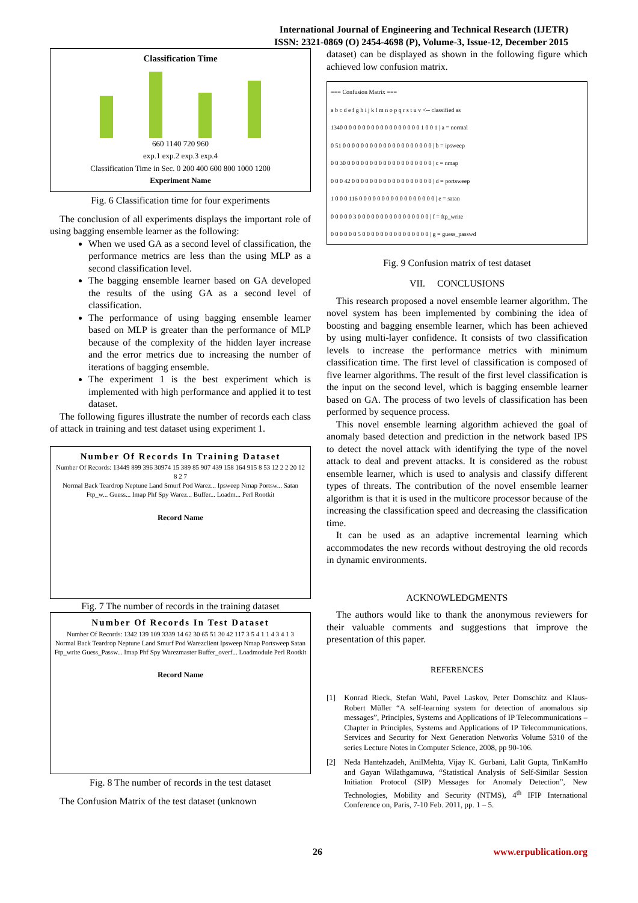International Journal of Engineering and Technical Research (IJETR)
ISSN: 2321-0869 (O) 2454-4698 (P), Volume-3, Issue-12, December 2015
Classification Time
660 1140 720 960
exp.1 exp.2 exp.3 exp.4
Classification Time in Sec. 0 200 400 600 800 1000 1200
Experiment Name
Fig. 6 Classification time for four experiments
The conclusion of all experiments displays the important role of using bagging ensemble learner as the following:
When we used GA as a second level of classification, the performance metrics are less than the using MLP as a second classification level.
The bagging ensemble learner based on GA developed the results of the using GA as a second level of classification.
The performance of using bagging ensemble learner based on MLP is greater than the performance of MLP because of the complexity of the hidden layer increase and the error metrics due to increasing the number of iterations of bagging ensemble.
The experiment 1 is the best experiment which is implemented with high performance and applied it to test dataset.
The following figures illustrate the number of records each class of attack in training and test dataset using experiment 1.
Number Of Records In Training Dataset
Number Of Records: 13449 899 396 30974 15 389 85 907 439 158 164 915 8 53 12 2 2 20 12 8 2 7
Normal Back Teardrop Neptune Land Smurf Pod Warez... Ipsweep Nmap Portsw... Satan Ftp_w... Guess... Imap Phf Spy Warez... Buffer... Loadm... Perl Rootkit
Record Name
Fig. 7 The number of records in the training dataset
Number Of Records In Test Dataset
Number Of Records: 1342 139 109 3339 14 62 30 65 51 30 42 117 3 5 4 1 1 4 3 4 1 3
Normal Back Teardrop Neptune Land Smurf Pod Warezclient Ipsweep Nmap Portsweep Satan Ftp_write Guess_Passw... Imap Phf Spy Warezmaster Buffer_overf... Loadmodule Perl Rootkit
Record Name
Fig. 8 The number of records in the test dataset
The Confusion Matrix of the test dataset (unknown
dataset) can be displayed as shown in the following figure which achieved low confusion matrix.
=== Confusion Matrix ===
a b c d e f g h i j k l m n o p q r s t u v <-- classified as
1340 0 0 0 0 0 0 0 0 0 0 0 0 0 0 0 0 0 1 0 0 1 | a = normal
0 51 0 0 0 0 0 0 0 0 0 0 0 0 0 0 0 0 0 0 0 0 | b = ipsweep
0 0 30 0 0 0 0 0 0 0 0 0 0 0 0 0 0 0 0 0 0 0 | c = nmap
0 0 0 42 0 0 0 0 0 0 0 0 0 0 0 0 0 0 0 0 0 0 | d = portsweep
1 0 0 0 116 0 0 0 0 0 0 0 0 0 0 0 0 0 0 0 0 0 | e = satan
0 0 0 0 0 3 0 0 0 0 0 0 0 0 0 0 0 0 0 0 0 0 | f = ftp_write
0 0 0 0 0 0 5 0 0 0 0 0 0 0 0 0 0 0 0 0 0 0 | g = guess_passwd
Fig. 9 Confusion matrix of test dataset
VII. CONCLUSIONS
This research proposed a novel ensemble learner algorithm. The novel system has been implemented by combining the idea of boosting and bagging ensemble learner, which has been achieved by using multi-layer confidence. It consists of two classification levels to increase the performance metrics with minimum classification time. The first level of classification is composed of five learner algorithms. The result of the first level classification is the input on the second level, which is bagging ensemble learner based on GA. The process of two levels of classification has been performed by sequence process.
This novel ensemble learning algorithm achieved the goal of anomaly based detection and prediction in the network based IPS to detect the novel attack with identifying the type of the novel attack to deal and prevent attacks. It is considered as the robust ensemble learner, which is used to analysis and classify different types of threats. The contribution of the novel ensemble learner algorithm is that it is used in the multicore processor because of the increasing the classification speed and decreasing the classification time.
It can be used as an adaptive incremental learning which accommodates the new records without destroying the old records in dynamic environments.
ACKNOWLEDGMENTS
The authors would like to thank the anonymous reviewers for their valuable comments and suggestions that improve the presentation of this paper.
REFERENCES
[1] Konrad Rieck, Stefan Wahl, Pavel Laskov, Peter Domschitz and Klaus-Robert Müller “A self-learning system for detection of anomalous sip messages”, Principles, Systems and Applications of IP Telecommunications – Chapter in Principles, Systems and Applications of IP Telecommunications. Services and Security for Next Generation Networks Volume 5310 of the series Lecture Notes in Computer Science, 2008, pp 90-106.
[2] Neda Hantehzadeh, AnilMehta, Vijay K. Gurbani, Lalit Gupta, TinKamHo and Gayan Wilathgamuwa, “Statistical Analysis of Self-Similar Session Initiation Protocol (SIP) Messages for Anomaly Detection”, New Technologies, Mobility and Security (NTMS), 4<sup>th</sup> IFIP International Conference on, Paris, 7-10 Feb. 2011, pp. 1 – 5.
26 www.erpublication.org